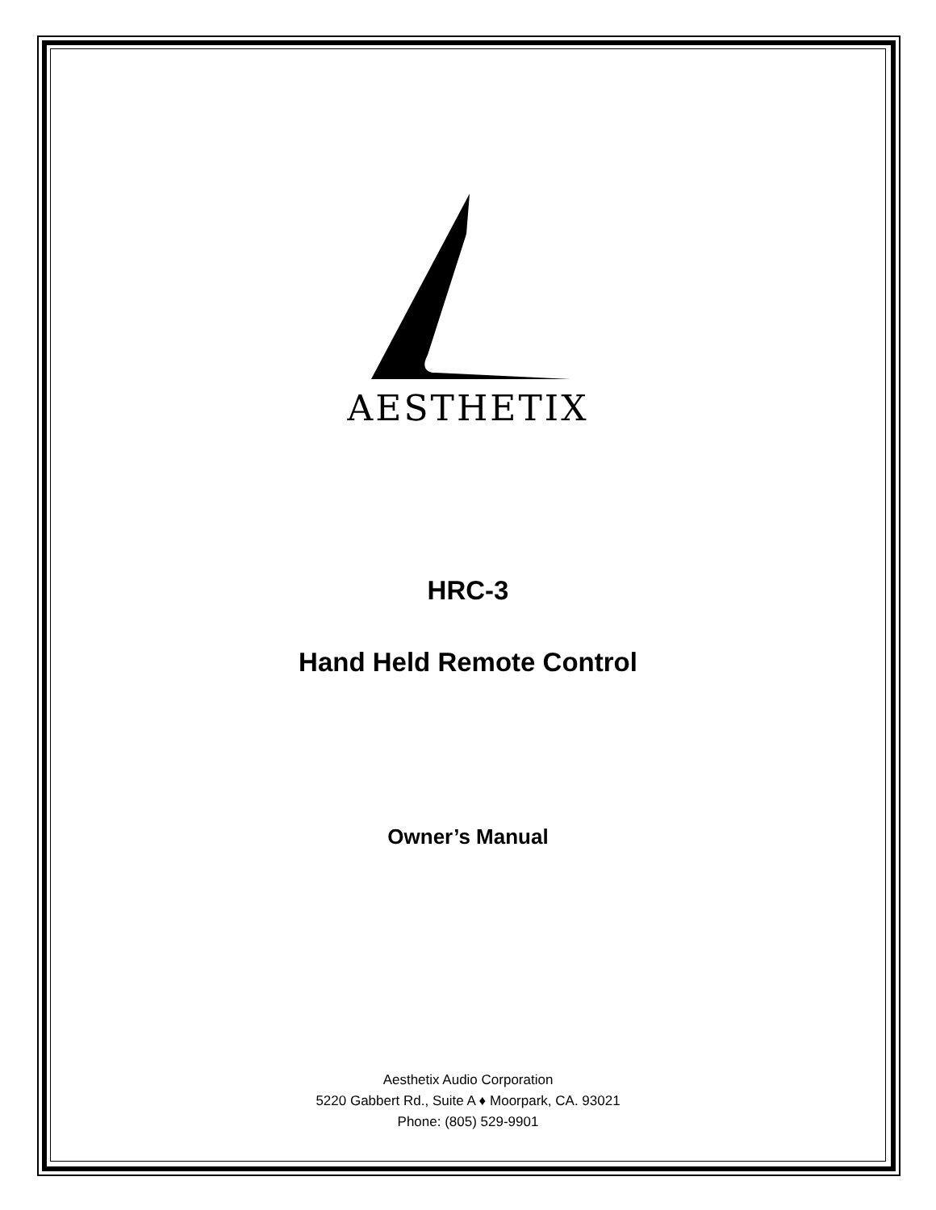AESTHETIX
HRC-3
Hand Held Remote Control
Owner’s Manual
Aesthetix Audio Corporation
5220 Gabbert Rd., Suite A ♦ Moorpark, CA. 93021
Phone: (805) 529-9901